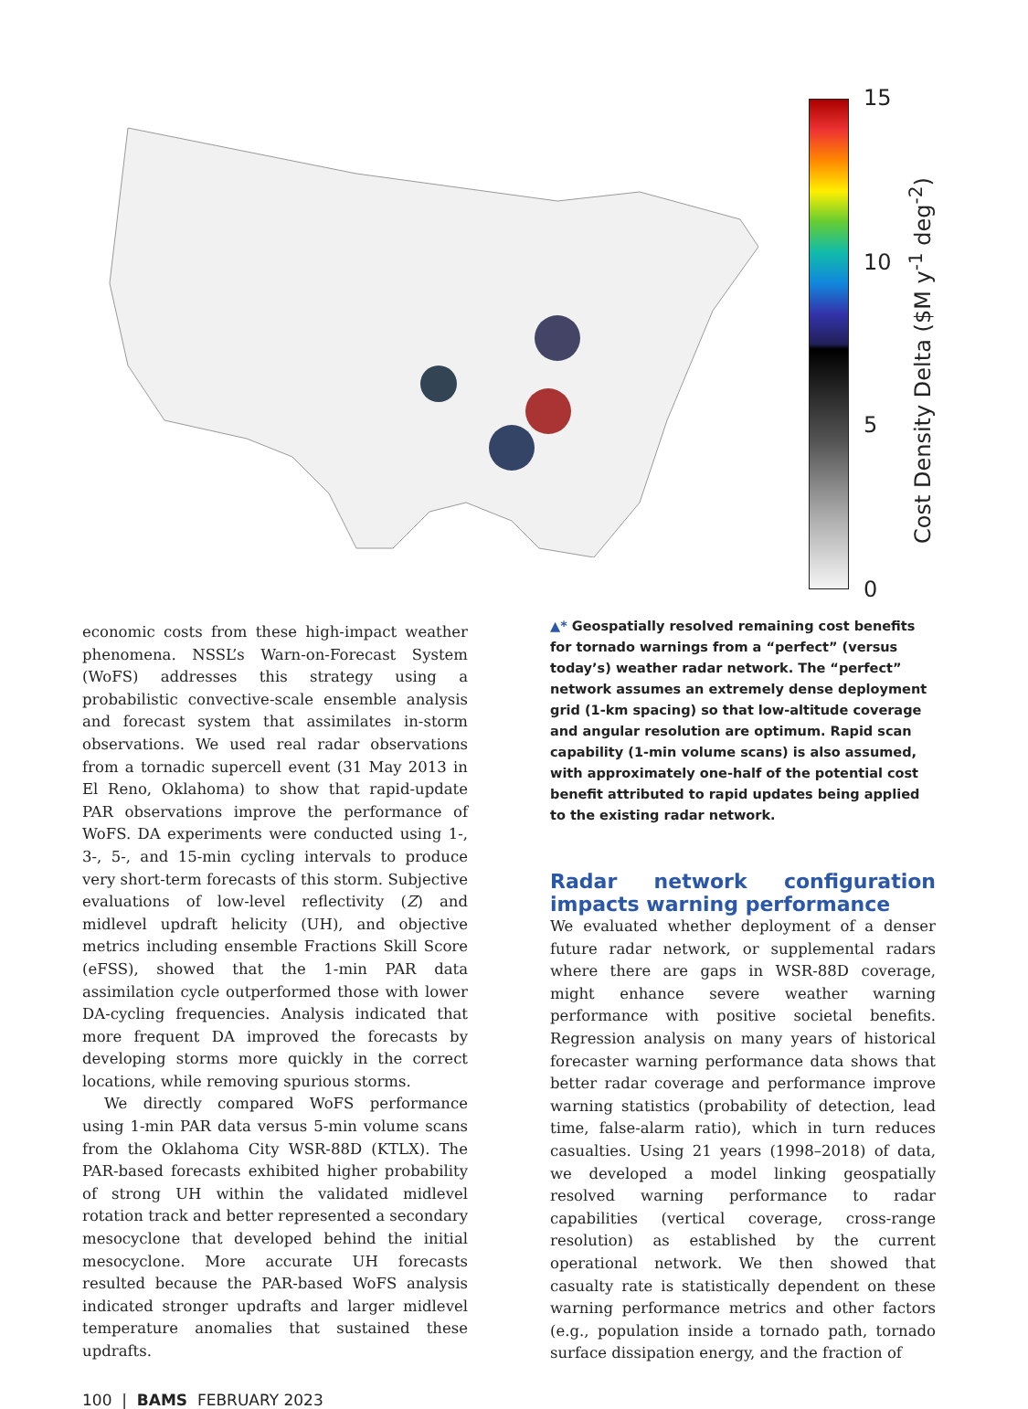15
10
5
0
Cost Density Delta ($M y<sup>-1</sup> deg<sup>-2</sup>)
economic costs from these high-impact weather phenomena. NSSL’s Warn-on-Forecast System (WoFS) addresses this strategy using a probabilistic convective-scale ensemble analysis and forecast system that assimilates in-storm observations. We used real radar observations from a tornadic supercell event (31 May 2013 in El Reno, Oklahoma) to show that rapid-update PAR observations improve the performance of WoFS. DA experiments were conducted using 1-, 3-, 5-, and 15-min cycling intervals to produce very short-term forecasts of this storm. Subjective evaluations of low-level reflectivity (Z) and midlevel updraft helicity (UH), and objective metrics including ensemble Fractions Skill Score (eFSS), showed that the 1-min PAR data assimilation cycle outperformed those with lower DA-cycling frequencies. Analysis indicated that more frequent DA improved the forecasts by developing storms more quickly in the correct locations, while removing spurious storms.
We directly compared WoFS performance using 1-min PAR data versus 5-min volume scans from the Oklahoma City WSR-88D (KTLX). The PAR-based forecasts exhibited higher probability of strong UH within the validated midlevel rotation track and better represented a secondary mesocyclone that developed behind the initial mesocyclone. More accurate UH forecasts resulted because the PAR-based WoFS analysis indicated stronger updrafts and larger midlevel temperature anomalies that sustained these updrafts.
▲* Geospatially resolved remaining cost benefits for tornado warnings from a “perfect” (versus today’s) weather radar network. The “perfect” network assumes an extremely dense deployment grid (1-km spacing) so that low-altitude coverage and angular resolution are optimum. Rapid scan capability (1-min volume scans) is also assumed, with approximately one-half of the potential cost benefit attributed to rapid updates being applied to the existing radar network.
Radar network configuration impacts warning performance
We evaluated whether deployment of a denser future radar network, or supplemental radars where there are gaps in WSR-88D coverage, might enhance severe weather warning performance with positive societal benefits. Regression analysis on many years of historical forecaster warning performance data shows that better radar coverage and performance improve warning statistics (probability of detection, lead time, false-alarm ratio), which in turn reduces casualties. Using 21 years (1998–2018) of data, we developed a model linking geospatially resolved warning performance to radar capabilities (vertical coverage, cross-range resolution) as established by the current operational network. We then showed that casualty rate is statistically dependent on these warning performance metrics and other factors (e.g., population inside a tornado path, tornado surface dissipation energy, and the fraction of
100 | BAMS FEBRUARY 2023